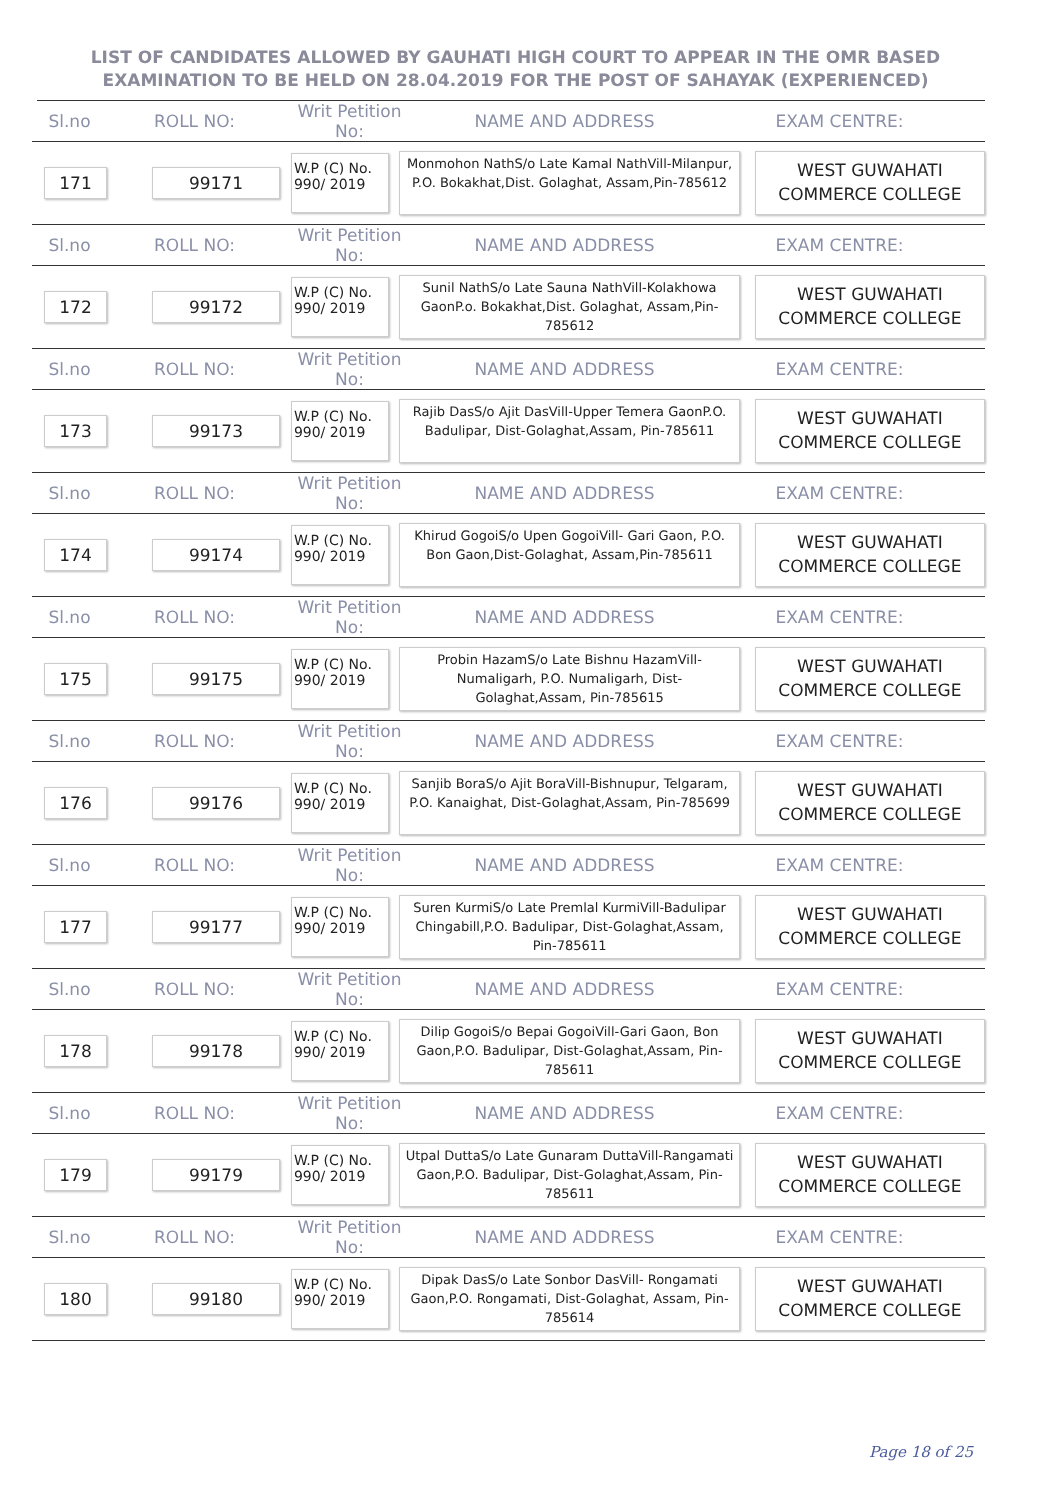LIST OF CANDIDATES ALLOWED BY GAUHATI HIGH COURT TO APPEAR IN THE OMR BASED EXAMINATION TO BE HELD ON 28.04.2019 FOR THE POST OF SAHAYAK (EXPERIENCED)
Sl.no ROLL NO:
Writ Petition No:
NAME AND ADDRESS EXAM CENTRE:
171 99171
W.P (C) No.
990/ 2019
Monmohon NathS/o Late Kamal NathVill-Milanpur, P.O. Bokakhat,Dist. Golaghat, Assam,Pin-785612
WEST GUWAHATI
COMMERCE COLLEGE
Sl.no ROLL NO:
Writ Petition No:
NAME AND ADDRESS EXAM CENTRE:
172 99172
W.P (C) No.
990/ 2019
Sunil NathS/o Late Sauna NathVill-Kolakhowa GaonP.o. Bokakhat,Dist. Golaghat, Assam,Pin-785612
WEST GUWAHATI
COMMERCE COLLEGE
Sl.no ROLL NO:
Writ Petition No:
NAME AND ADDRESS EXAM CENTRE:
173 99173
W.P (C) No.
990/ 2019
Rajib DasS/o Ajit DasVill-Upper Temera GaonP.O. Badulipar, Dist-Golaghat,Assam, Pin-785611
WEST GUWAHATI
COMMERCE COLLEGE
Sl.no ROLL NO:
Writ Petition No:
NAME AND ADDRESS EXAM CENTRE:
174 99174
W.P (C) No.
990/ 2019
Khirud GogoiS/o Upen GogoiVill- Gari Gaon, P.O. Bon Gaon,Dist-Golaghat, Assam,Pin-785611
WEST GUWAHATI
COMMERCE COLLEGE
Sl.no ROLL NO:
Writ Petition No:
NAME AND ADDRESS EXAM CENTRE:
175 99175
W.P (C) No.
990/ 2019
Probin HazamS/o Late Bishnu HazamVill-Numaligarh, P.O. Numaligarh, Dist-Golaghat,Assam, Pin-785615
WEST GUWAHATI
COMMERCE COLLEGE
Sl.no ROLL NO:
Writ Petition No:
NAME AND ADDRESS EXAM CENTRE:
176 99176
W.P (C) No.
990/ 2019
Sanjib BoraS/o Ajit BoraVill-Bishnupur, Telgaram,
P.O. Kanaighat, Dist-Golaghat,Assam, Pin-785699
WEST GUWAHATI
COMMERCE COLLEGE
Sl.no ROLL NO:
Writ Petition No:
NAME AND ADDRESS EXAM CENTRE:
177 99177
W.P (C) No.
990/ 2019
Suren KurmiS/o Late Premlal KurmiVill-Badulipar Chingabill,P.O. Badulipar, Dist-Golaghat,Assam, Pin-785611
WEST GUWAHATI
COMMERCE COLLEGE
Sl.no ROLL NO:
Writ Petition No:
NAME AND ADDRESS EXAM CENTRE:
178 99178
W.P (C) No.
990/ 2019
Dilip GogoiS/o Bepai GogoiVill-Gari Gaon, Bon Gaon,P.O. Badulipar, Dist-Golaghat,Assam, Pin-785611
WEST GUWAHATI
COMMERCE COLLEGE
Sl.no ROLL NO:
Writ Petition No:
NAME AND ADDRESS EXAM CENTRE:
179 99179
W.P (C) No.
990/ 2019
Utpal DuttaS/o Late Gunaram DuttaVill-Rangamati Gaon,P.O. Badulipar, Dist-Golaghat,Assam, Pin-785611
WEST GUWAHATI
COMMERCE COLLEGE
Sl.no ROLL NO:
Writ Petition No:
NAME AND ADDRESS EXAM CENTRE:
180 99180
W.P (C) No.
990/ 2019
Dipak DasS/o Late Sonbor DasVill- Rongamati Gaon,P.O. Rongamati, Dist-Golaghat, Assam, Pin-785614
WEST GUWAHATI
COMMERCE COLLEGE
Page 18 of 25